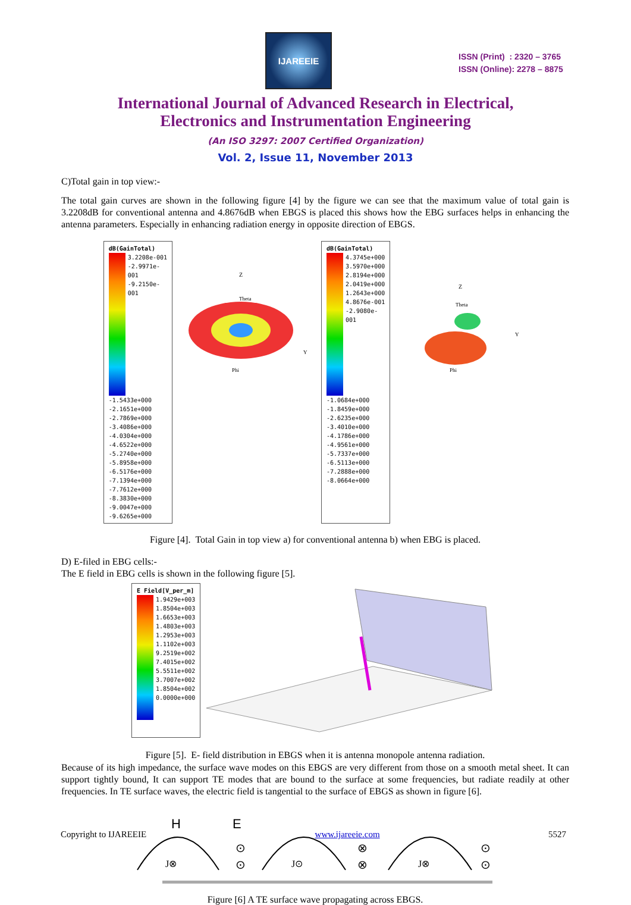IJAREEIE
ISSN (Print) : 2320 – 3765
ISSN (Online): 2278 – 8875
International Journal of Advanced Research in Electrical,
Electronics and Instrumentation Engineering
(An ISO 3297: 2007 Certified Organization)
Vol. 2, Issue 11, November 2013
C)Total gain in top view:-
The total gain curves are shown in the following figure [4] by the figure we can see that the maximum value of total gain is 3.2208dB for conventional antenna and 4.8676dB when EBGS is placed this shows how the EBG surfaces helps in enhancing the antenna parameters. Especially in enhancing radiation energy in opposite direction of EBGS.
dB(GainTotal)
3.2208e-001
-2.9971e-001
-9.2150e-001
-1.5433e+000
-2.1651e+000
-2.7869e+000
-3.4086e+000
-4.0304e+000
-4.6522e+000
-5.2740e+000
-5.8958e+000
-6.5176e+000
-7.1394e+000
-7.7612e+000
-8.3830e+000
-9.0047e+000
-9.6265e+000
Z
Theta
Y
Phi
dB(GainTotal)
4.3745e+000
3.5970e+000
2.8194e+000
2.0419e+000
1.2643e+000
4.8676e-001
-2.9080e-001
-1.0684e+000
-1.8459e+000
-2.6235e+000
-3.4010e+000
-4.1786e+000
-4.9561e+000
-5.7337e+000
-6.5113e+000
-7.2888e+000
-8.0664e+000
Z
Theta
Y
Phi
Figure [4]. Total Gain in top view a) for conventional antenna b) when EBG is placed.
D) E-filed in EBG cells:-
The E field in EBG cells is shown in the following figure [5].
E Field[V_per_m]
1.9429e+003
1.8504e+003
1.6653e+003
1.4803e+003
1.2953e+003
1.1102e+003
9.2519e+002
7.4015e+002
5.5511e+002
3.7007e+002
1.8504e+002
0.0000e+000
Figure [5]. E- field distribution in EBGS when it is antenna monopole antenna radiation.
Because of its high impedance, the surface wave modes on this EBGS are very different from those on a smooth metal sheet. It can support tightly bound, It can support TE modes that are bound to the surface at some frequencies, but radiate readily at other frequencies. In TE surface waves, the electric field is tangential to the surface of EBGS as shown in figure [6].
H
E
J⊗
J⊙
J⊗
⊙
⊙
⊗
⊗
⊙
⊙
Figure [6] A TE surface wave propagating across EBGS.
Copyright to IJAREEIE www.ijareeie.com 5527